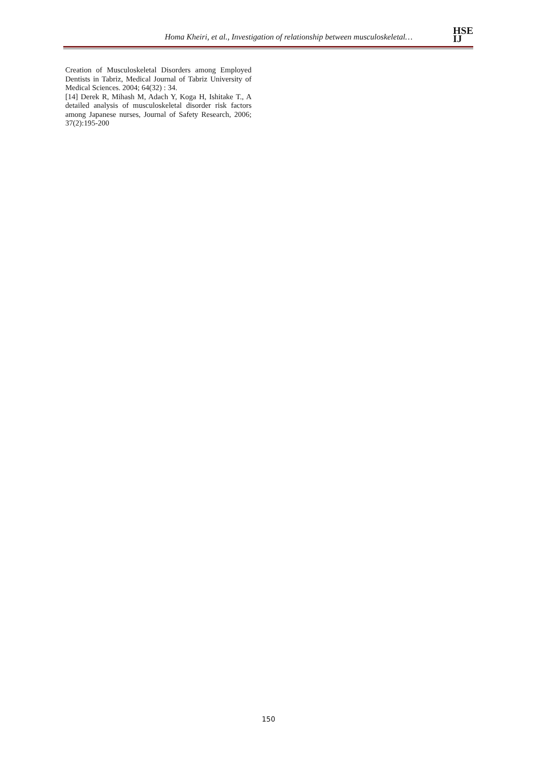Homa Kheiri, et al., Investigation of relationship between musculoskeletal…
HSE
IJ
Creation of Musculoskeletal Disorders among Employed Dentists in Tabriz, Medical Journal of Tabriz University of Medical Sciences. 2004; 64(32) : 34.
[14] Derek R, Mihash M, Adach Y, Koga H, Ishitake T., A detailed analysis of musculoskeletal disorder risk factors among Japanese nurses, Journal of Safety Research, 2006; 37(2):195-200
150